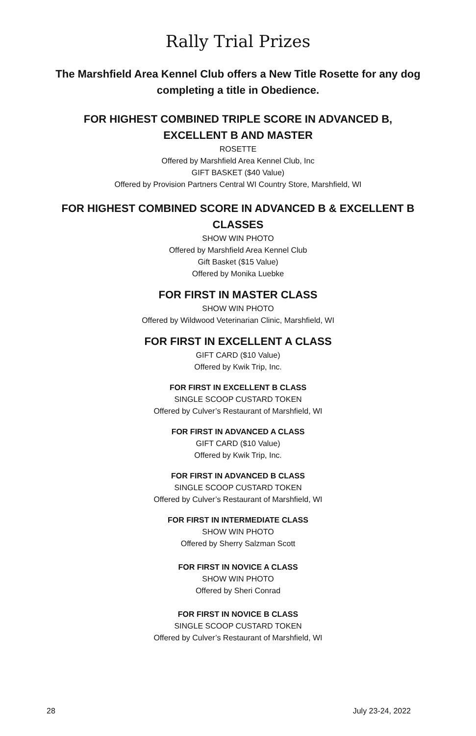Rally Trial Prizes
The Marshfield Area Kennel Club offers a New Title Rosette for any dog completing a title in Obedience.
FOR HIGHEST COMBINED TRIPLE SCORE IN ADVANCED B,
EXCELLENT B AND MASTER
ROSETTE
Offered by Marshfield Area Kennel Club, Inc
GIFT BASKET ($40 Value)
Offered by Provision Partners Central WI Country Store, Marshfield, WI
FOR HIGHEST COMBINED SCORE IN ADVANCED B & EXCELLENT B
CLASSES
SHOW WIN PHOTO
Offered by Marshfield Area Kennel Club
Gift Basket ($15 Value)
Offered by Monika Luebke
FOR FIRST IN MASTER CLASS
SHOW WIN PHOTO
Offered by Wildwood Veterinarian Clinic, Marshfield, WI
FOR FIRST IN EXCELLENT A CLASS
GIFT CARD ($10 Value)
Offered by Kwik Trip, Inc.
FOR FIRST IN EXCELLENT B CLASS
SINGLE SCOOP CUSTARD TOKEN
Offered by Culver’s Restaurant of Marshfield, WI
FOR FIRST IN ADVANCED A CLASS
GIFT CARD ($10 Value)
Offered by Kwik Trip, Inc.
FOR FIRST IN ADVANCED B CLASS
SINGLE SCOOP CUSTARD TOKEN
Offered by Culver’s Restaurant of Marshfield, WI
FOR FIRST IN INTERMEDIATE CLASS
SHOW WIN PHOTO
Offered by Sherry Salzman Scott
FOR FIRST IN NOVICE A CLASS
SHOW WIN PHOTO
Offered by Sheri Conrad
FOR FIRST IN NOVICE B CLASS
SINGLE SCOOP CUSTARD TOKEN
Offered by Culver’s Restaurant of Marshfield, WI
28 July 23-24, 2022